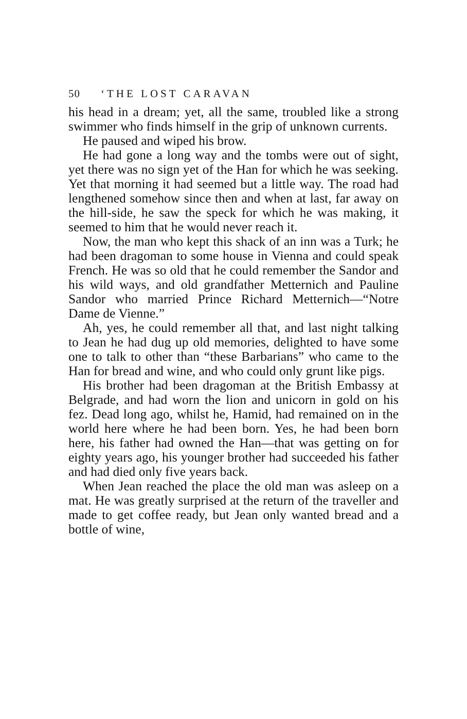50 ‘THE LOST CARAVAN
his head in a dream; yet, all the same, troubled like a strong swimmer who finds himself in the grip of unknown currents.
He paused and wiped his brow.
He had gone a long way and the tombs were out of sight, yet there was no sign yet of the Han for which he was seeking. Yet that morning it had seemed but a little way. The road had lengthened somehow since then and when at last, far away on the hill-side, he saw the speck for which he was making, it seemed to him that he would never reach it.
Now, the man who kept this shack of an inn was a Turk; he had been dragoman to some house in Vienna and could speak French. He was so old that he could remember the Sandor and his wild ways, and old grandfather Metternich and Pauline Sandor who married Prince Richard Metternich—“Notre Dame de Vienne.”
Ah, yes, he could remember all that, and last night talking to Jean he had dug up old memories, delighted to have some one to talk to other than “these Barbarians” who came to the Han for bread and wine, and who could only grunt like pigs.
His brother had been dragoman at the British Embassy at Belgrade, and had worn the lion and unicorn in gold on his fez. Dead long ago, whilst he, Hamid, had remained on in the world here where he had been born. Yes, he had been born here, his father had owned the Han—that was getting on for eighty years ago, his younger brother had succeeded his father and had died only five years back.
When Jean reached the place the old man was asleep on a mat. He was greatly surprised at the return of the traveller and made to get coffee ready, but Jean only wanted bread and a bottle of wine,